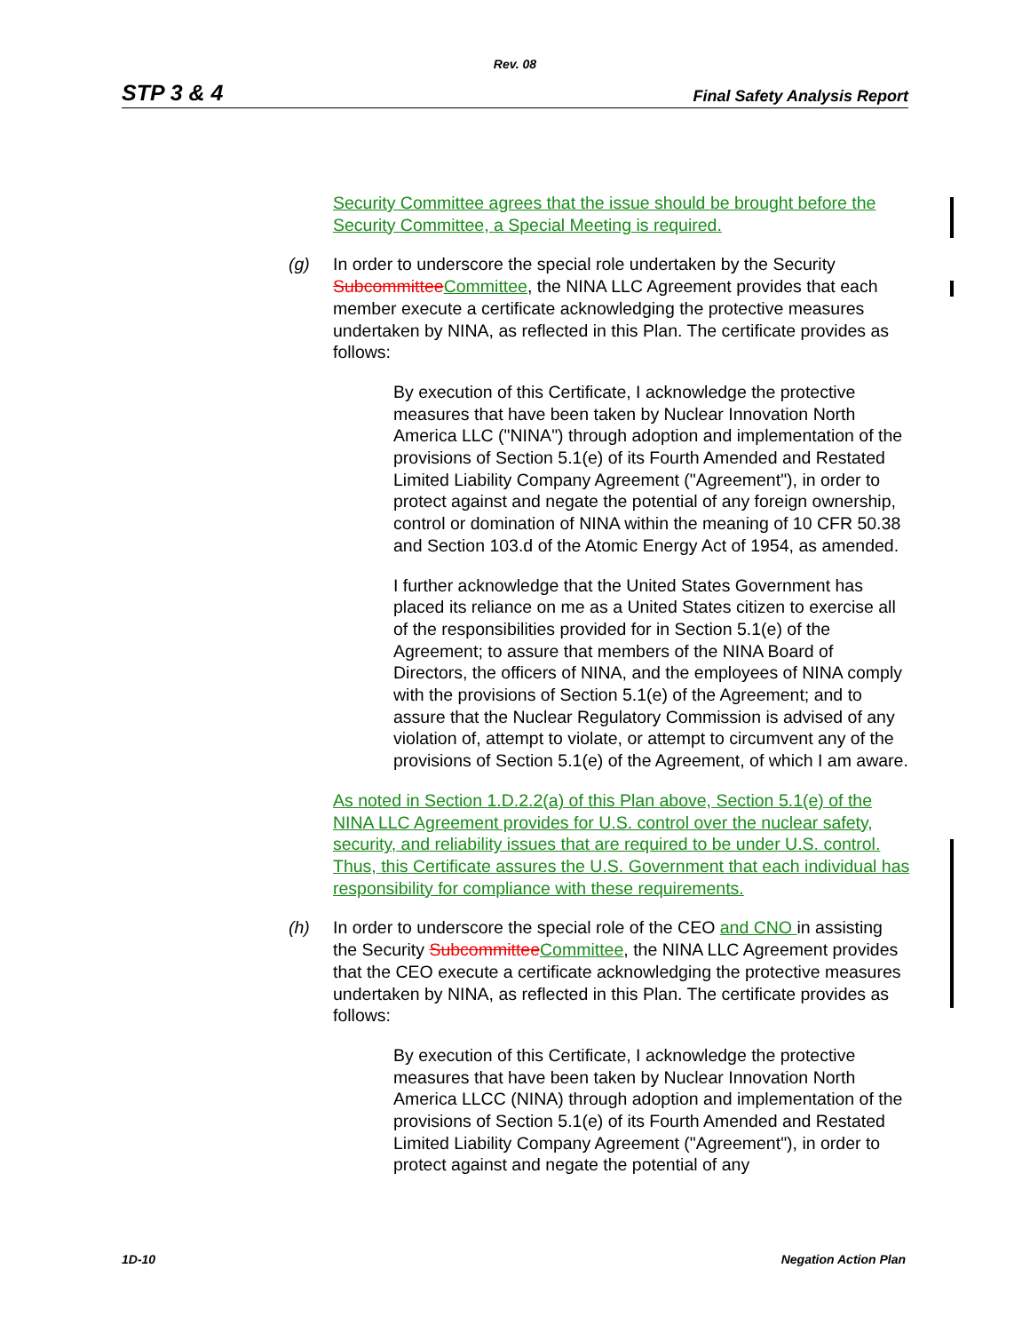Rev. 08
STP 3 & 4 Final Safety Analysis Report
Security Committee agrees that the issue should be brought before the Security Committee, a Special Meeting is required.
(g) In order to underscore the special role undertaken by the Security Subcommittee Committee, the NINA LLC Agreement provides that each member execute a certificate acknowledging the protective measures undertaken by NINA, as reflected in this Plan. The certificate provides as follows:
By execution of this Certificate, I acknowledge the protective measures that have been taken by Nuclear Innovation North America LLC ("NINA") through adoption and implementation of the provisions of Section 5.1(e) of its Fourth Amended and Restated Limited Liability Company Agreement ("Agreement"), in order to protect against and negate the potential of any foreign ownership, control or domination of NINA within the meaning of 10 CFR 50.38 and Section 103.d of the Atomic Energy Act of 1954, as amended.
I further acknowledge that the United States Government has placed its reliance on me as a United States citizen to exercise all of the responsibilities provided for in Section 5.1(e) of the Agreement; to assure that members of the NINA Board of Directors, the officers of NINA, and the employees of NINA comply with the provisions of Section 5.1(e) of the Agreement; and to assure that the Nuclear Regulatory Commission is advised of any violation of, attempt to violate, or attempt to circumvent any of the provisions of Section 5.1(e) of the Agreement, of which I am aware.
As noted in Section 1.D.2.2(a) of this Plan above, Section 5.1(e) of the NINA LLC Agreement provides for U.S. control over the nuclear safety, security, and reliability issues that are required to be under U.S. control. Thus, this Certificate assures the U.S. Government that each individual has responsibility for compliance with these requirements.
(h) In order to underscore the special role of the CEO and CNO in assisting the Security Subcommittee Committee, the NINA LLC Agreement provides that the CEO execute a certificate acknowledging the protective measures undertaken by NINA, as reflected in this Plan. The certificate provides as follows:
By execution of this Certificate, I acknowledge the protective measures that have been taken by Nuclear Innovation North America LLCC (NINA) through adoption and implementation of the provisions of Section 5.1(e) of its Fourth Amended and Restated Limited Liability Company Agreement ("Agreement"), in order to protect against and negate the potential of any
1D-10 Negation Action Plan